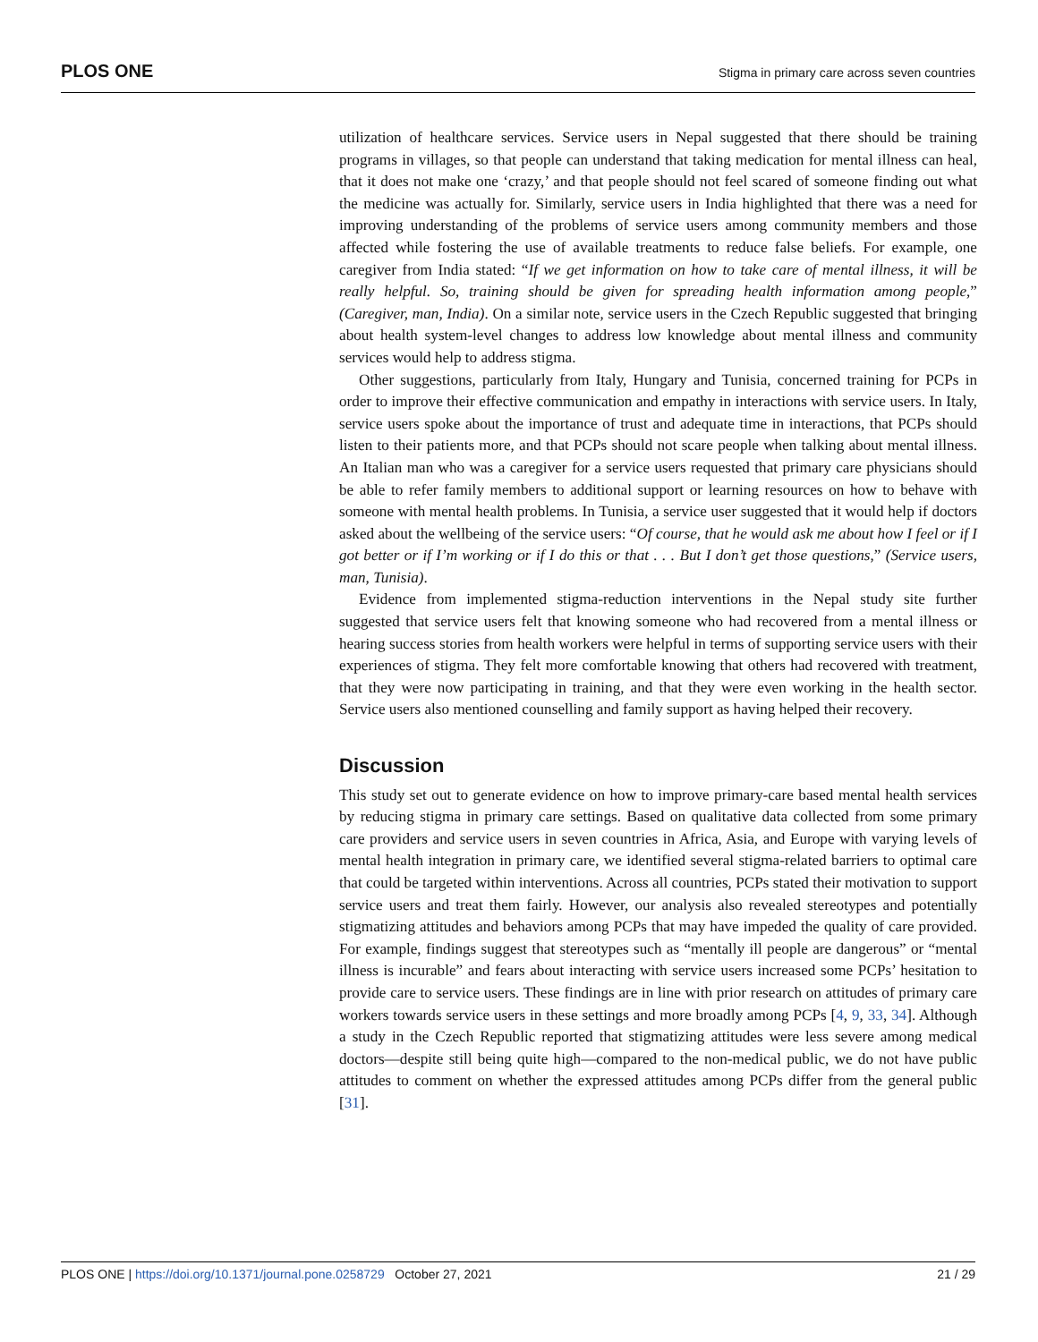PLOS ONE Stigma in primary care across seven countries
utilization of healthcare services. Service users in Nepal suggested that there should be training programs in villages, so that people can understand that taking medication for mental illness can heal, that it does not make one ‘crazy,’ and that people should not feel scared of someone finding out what the medicine was actually for. Similarly, service users in India highlighted that there was a need for improving understanding of the problems of service users among community members and those affected while fostering the use of available treatments to reduce false beliefs. For example, one caregiver from India stated: “If we get information on how to take care of mental illness, it will be really helpful. So, training should be given for spreading health information among people,” (Caregiver, man, India). On a similar note, service users in the Czech Republic suggested that bringing about health system-level changes to address low knowledge about mental illness and community services would help to address stigma.
Other suggestions, particularly from Italy, Hungary and Tunisia, concerned training for PCPs in order to improve their effective communication and empathy in interactions with service users. In Italy, service users spoke about the importance of trust and adequate time in interactions, that PCPs should listen to their patients more, and that PCPs should not scare people when talking about mental illness. An Italian man who was a caregiver for a service users requested that primary care physicians should be able to refer family members to additional support or learning resources on how to behave with someone with mental health problems. In Tunisia, a service user suggested that it would help if doctors asked about the wellbeing of the service users: “Of course, that he would ask me about how I feel or if I got better or if I’m working or if I do this or that . . . But I don’t get those questions,” (Service users, man, Tunisia).
Evidence from implemented stigma-reduction interventions in the Nepal study site further suggested that service users felt that knowing someone who had recovered from a mental illness or hearing success stories from health workers were helpful in terms of supporting service users with their experiences of stigma. They felt more comfortable knowing that others had recovered with treatment, that they were now participating in training, and that they were even working in the health sector. Service users also mentioned counselling and family support as having helped their recovery.
Discussion
This study set out to generate evidence on how to improve primary-care based mental health services by reducing stigma in primary care settings. Based on qualitative data collected from some primary care providers and service users in seven countries in Africa, Asia, and Europe with varying levels of mental health integration in primary care, we identified several stigma-related barriers to optimal care that could be targeted within interventions. Across all countries, PCPs stated their motivation to support service users and treat them fairly. However, our analysis also revealed stereotypes and potentially stigmatizing attitudes and behaviors among PCPs that may have impeded the quality of care provided. For example, findings suggest that stereotypes such as “mentally ill people are dangerous” or “mental illness is incurable” and fears about interacting with service users increased some PCPs’ hesitation to provide care to service users. These findings are in line with prior research on attitudes of primary care workers towards service users in these settings and more broadly among PCPs [4, 9, 33, 34]. Although a study in the Czech Republic reported that stigmatizing attitudes were less severe among medical doctors—despite still being quite high—compared to the non-medical public, we do not have public attitudes to comment on whether the expressed attitudes among PCPs differ from the general public [31].
PLOS ONE | https://doi.org/10.1371/journal.pone.0258729 October 27, 2021 21 / 29